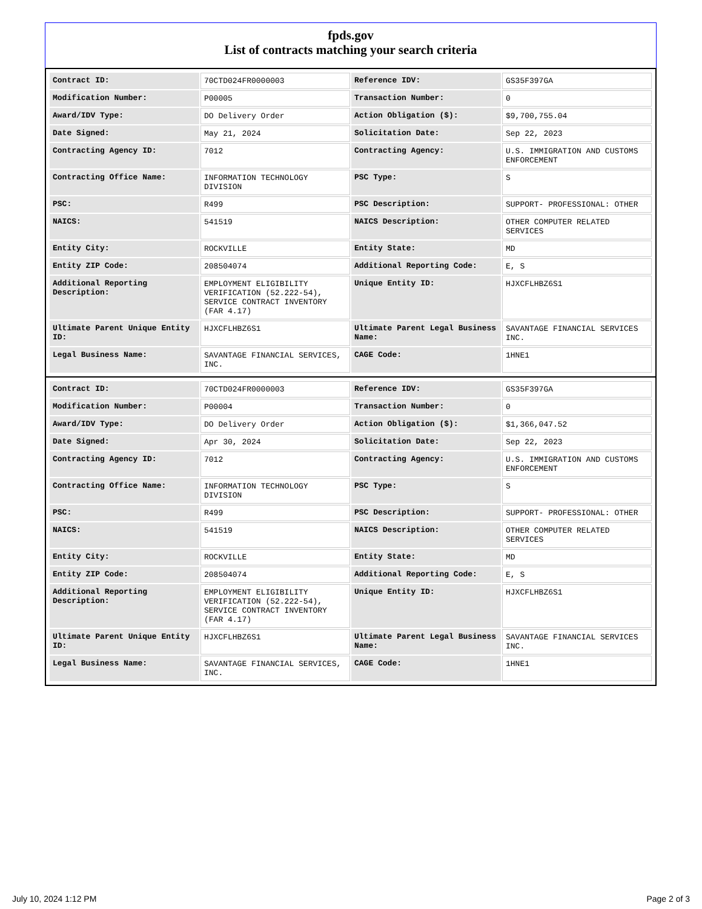fpds.gov
List of contracts matching your search criteria
| Contract ID: | 70CTD024FR0000003 | Reference IDV: | GS35F397GA |
| Modification Number: | P00005 | Transaction Number: | 0 |
| Award/IDV Type: | DO Delivery Order | Action Obligation ($): | $9,700,755.04 |
| Date Signed: | May 21, 2024 | Solicitation Date: | Sep 22, 2023 |
| Contracting Agency ID: | 7012 | Contracting Agency: | U.S. IMMIGRATION AND CUSTOMS ENFORCEMENT |
| Contracting Office Name: | INFORMATION TECHNOLOGY DIVISION | PSC Type: | S |
| PSC: | R499 | PSC Description: | SUPPORT- PROFESSIONAL: OTHER |
| NAICS: | 541519 | NAICS Description: | OTHER COMPUTER RELATED SERVICES |
| Entity City: | ROCKVILLE | Entity State: | MD |
| Entity ZIP Code: | 208504074 | Additional Reporting Code: | E, S |
| Additional Reporting Description: | EMPLOYMENT ELIGIBILITY VERIFICATION (52.222-54), SERVICE CONTRACT INVENTORY (FAR 4.17) | Unique Entity ID: | HJXCFLHBZ6S1 |
| Ultimate Parent Unique Entity ID: | HJXCFLHBZ6S1 | Ultimate Parent Legal Business Name: | SAVANTAGE FINANCIAL SERVICES INC. |
| Legal Business Name: | SAVANTAGE FINANCIAL SERVICES, INC. | CAGE Code: | 1HNE1 |
| Contract ID: | 70CTD024FR0000003 | Reference IDV: | GS35F397GA |
| Modification Number: | P00004 | Transaction Number: | 0 |
| Award/IDV Type: | DO Delivery Order | Action Obligation ($): | $1,366,047.52 |
| Date Signed: | Apr 30, 2024 | Solicitation Date: | Sep 22, 2023 |
| Contracting Agency ID: | 7012 | Contracting Agency: | U.S. IMMIGRATION AND CUSTOMS ENFORCEMENT |
| Contracting Office Name: | INFORMATION TECHNOLOGY DIVISION | PSC Type: | S |
| PSC: | R499 | PSC Description: | SUPPORT- PROFESSIONAL: OTHER |
| NAICS: | 541519 | NAICS Description: | OTHER COMPUTER RELATED SERVICES |
| Entity City: | ROCKVILLE | Entity State: | MD |
| Entity ZIP Code: | 208504074 | Additional Reporting Code: | E, S |
| Additional Reporting Description: | EMPLOYMENT ELIGIBILITY VERIFICATION (52.222-54), SERVICE CONTRACT INVENTORY (FAR 4.17) | Unique Entity ID: | HJXCFLHBZ6S1 |
| Ultimate Parent Unique Entity ID: | HJXCFLHBZ6S1 | Ultimate Parent Legal Business Name: | SAVANTAGE FINANCIAL SERVICES INC. |
| Legal Business Name: | SAVANTAGE FINANCIAL SERVICES, INC. | CAGE Code: | 1HNE1 |
July 10, 2024 1:12 PM Page 2 of 3